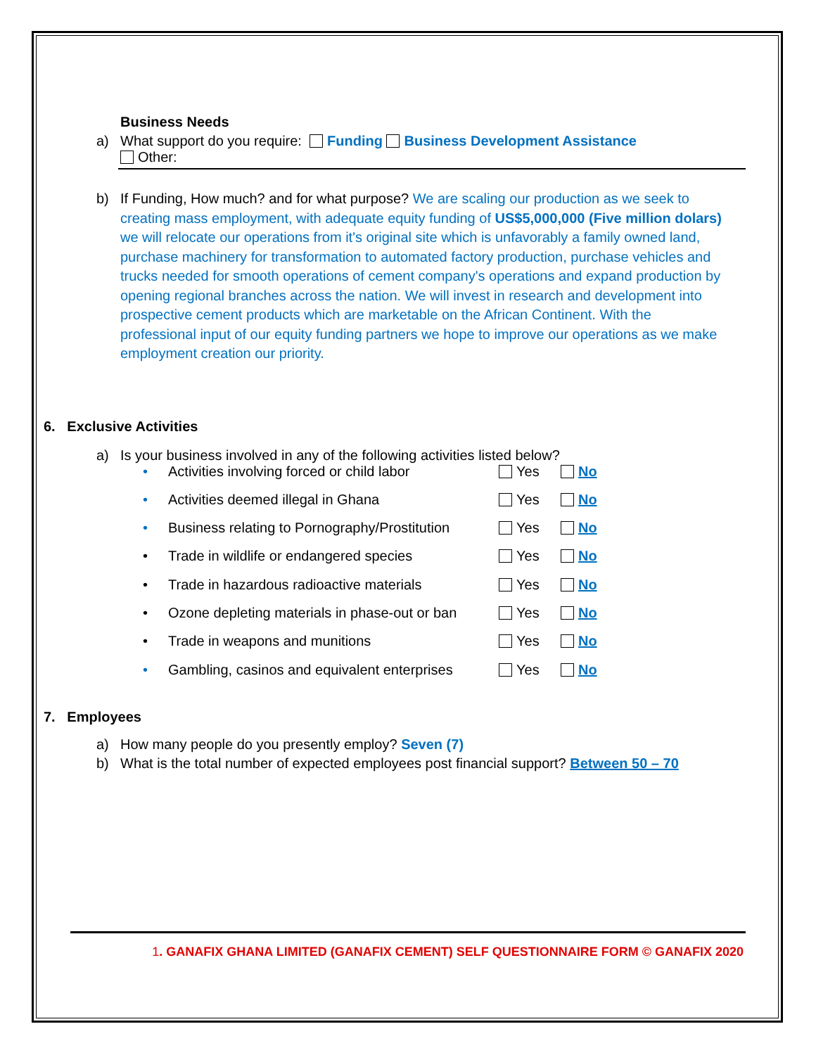Business Needs
a) What support do you require: Funding Business Development Assistance
Other:
b) If Funding, How much? and for what purpose? We are scaling our production as we seek to creating mass employment, with adequate equity funding of US$5,000,000 (Five million dolars) we will relocate our operations from it's original site which is unfavorably a family owned land, purchase machinery for transformation to automated factory production, purchase vehicles and trucks needed for smooth operations of cement company's operations and expand production by opening regional branches across the nation. We will invest in research and development into prospective cement products which are marketable on the African Continent. With the professional input of our equity funding partners we hope to improve our operations as we make employment creation our priority.
6. Exclusive Activities
a) Is your business involved in any of the following activities listed below?
• Activities involving forced or child labor Yes No
• Activities deemed illegal in Ghana Yes No
• Business relating to Pornography/Prostitution Yes No
• Trade in wildlife or endangered species Yes No
• Trade in hazardous radioactive materials Yes No
• Ozone depleting materials in phase-out or ban Yes No
• Trade in weapons and munitions Yes No
• Gambling, casinos and equivalent enterprises Yes No
7. Employees
a) How many people do you presently employ? Seven (7)
b) What is the total number of expected employees post financial support? Between 50 – 70
1. GANAFIX GHANA LIMITED (GANAFIX CEMENT) SELF QUESTIONNAIRE FORM © GANAFIX 2020